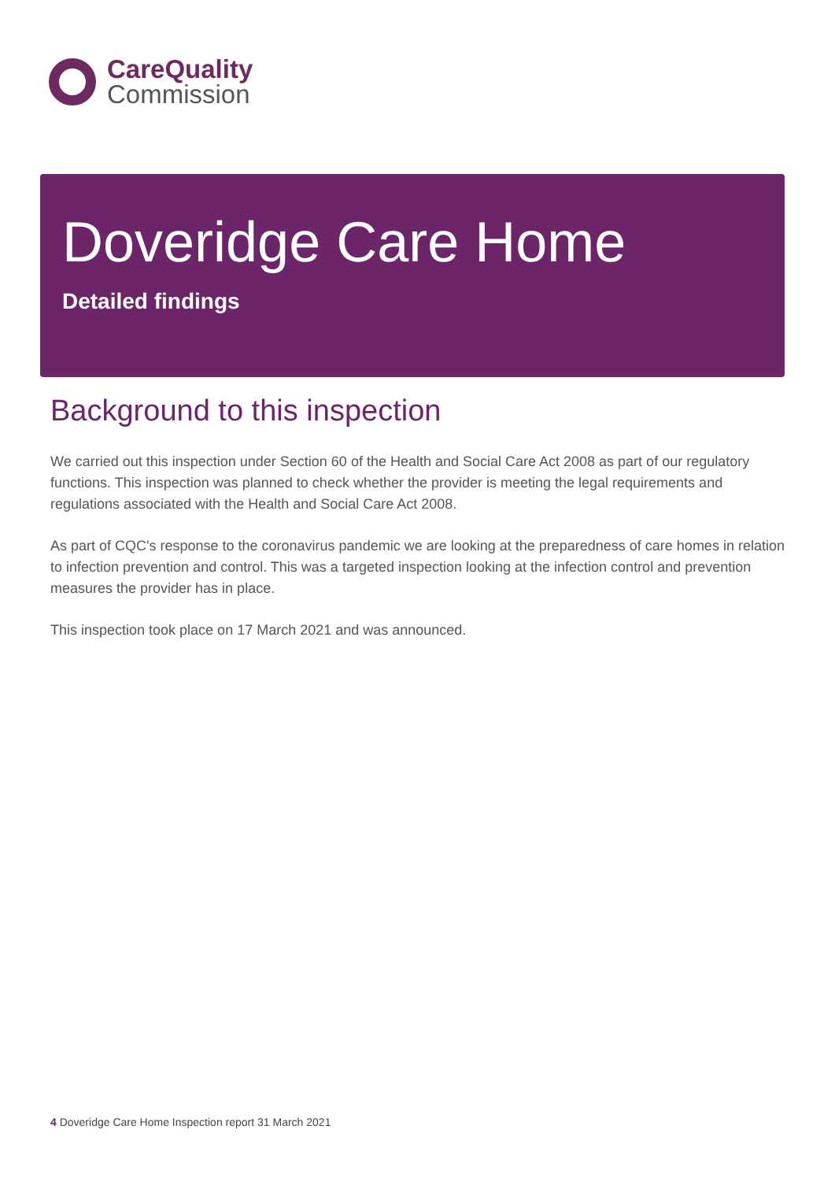CareQuality
Commission
Doveridge Care Home
Detailed findings
Background to this inspection
We carried out this inspection under Section 60 of the Health and Social Care Act 2008 as part of our regulatory functions. This inspection was planned to check whether the provider is meeting the legal requirements and regulations associated with the Health and Social Care Act 2008.
As part of CQC's response to the coronavirus pandemic we are looking at the preparedness of care homes in relation to infection prevention and control. This was a targeted inspection looking at the infection control and prevention measures the provider has in place.
This inspection took place on 17 March 2021 and was announced.
4 Doveridge Care Home Inspection report 31 March 2021